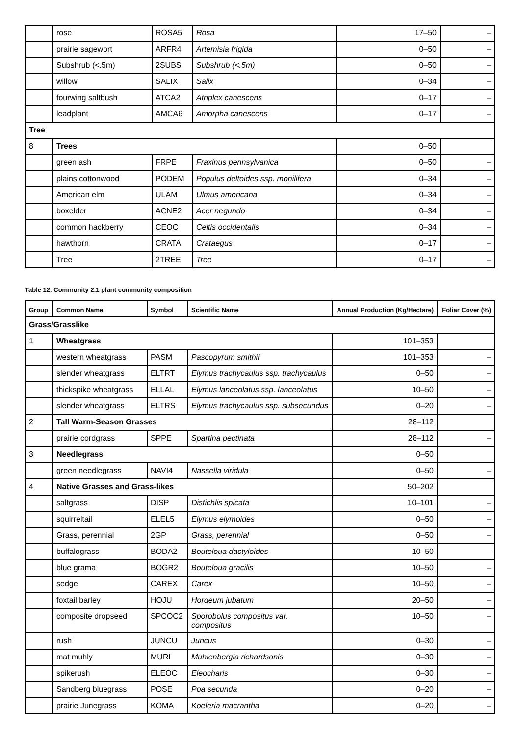| | rose | ROSA5 | Rosa | 17–50 | – |
| | prairie sagewort | ARFR4 | Artemisia frigida | 0–50 | – |
| | Subshrub (<.5m) | 2SUBS | Subshrub (<.5m) | 0–50 | – |
| | willow | SALIX | Salix | 0–34 | – |
| | fourwing saltbush | ATCA2 | Atriplex canescens | 0–17 | – |
| | leadplant | AMCA6 | Amorpha canescens | 0–17 | – |
| Tree | | | | | |
| 8 | Trees | | | 0–50 | |
| | green ash | FRPE | Fraxinus pennsylvanica | 0–50 | – |
| | plains cottonwood | PODEM | Populus deltoides ssp. monilifera | 0–34 | – |
| | American elm | ULAM | Ulmus americana | 0–34 | – |
| | boxelder | ACNE2 | Acer negundo | 0–34 | – |
| | common hackberry | CEOC | Celtis occidentalis | 0–34 | – |
| | hawthorn | CRATA | Crataegus | 0–17 | – |
| | Tree | 2TREE | Tree | 0–17 | – |
Table 12. Community 2.1 plant community composition
| Group | Common Name | Symbol | Scientific Name | Annual Production (Kg/Hectare) | Foliar Cover (%) |
| --- | --- | --- | --- | --- | --- |
| Grass/Grasslike | | | | | |
| 1 | Wheatgrass | | | 101–353 | |
| | western wheatgrass | PASM | Pascopyrum smithii | 101–353 | – |
| | slender wheatgrass | ELTRT | Elymus trachycaulus ssp. trachycaulus | 0–50 | – |
| | thickspike wheatgrass | ELLAL | Elymus lanceolatus ssp. lanceolatus | 10–50 | – |
| | slender wheatgrass | ELTRS | Elymus trachycaulus ssp. subsecundus | 0–20 | – |
| 2 | Tall Warm-Season Grasses | | | 28–112 | |
| | prairie cordgrass | SPPE | Spartina pectinata | 28–112 | – |
| 3 | Needlegrass | | | 0–50 | |
| | green needlegrass | NAVI4 | Nassella viridula | 0–50 | – |
| 4 | Native Grasses and Grass-likes | | | 50–202 | |
| | saltgrass | DISP | Distichlis spicata | 10–101 | – |
| | squirreltail | ELEL5 | Elymus elymoides | 0–50 | – |
| | Grass, perennial | 2GP | Grass, perennial | 0–50 | – |
| | buffalograss | BODA2 | Bouteloua dactyloides | 10–50 | – |
| | blue grama | BOGR2 | Bouteloua gracilis | 10–50 | – |
| | sedge | CAREX | Carex | 10–50 | – |
| | foxtail barley | HOJU | Hordeum jubatum | 20–50 | – |
| | composite dropseed | SPCOC2 | Sporobolus compositus var. compositus | 10–50 | – |
| | rush | JUNCU | Juncus | 0–30 | – |
| | mat muhly | MURI | Muhlenbergia richardsonis | 0–30 | – |
| | spikerush | ELEOC | Eleocharis | 0–30 | – |
| | Sandberg bluegrass | POSE | Poa secunda | 0–20 | – |
| | prairie Junegrass | KOMA | Koeleria macrantha | 0–20 | – |